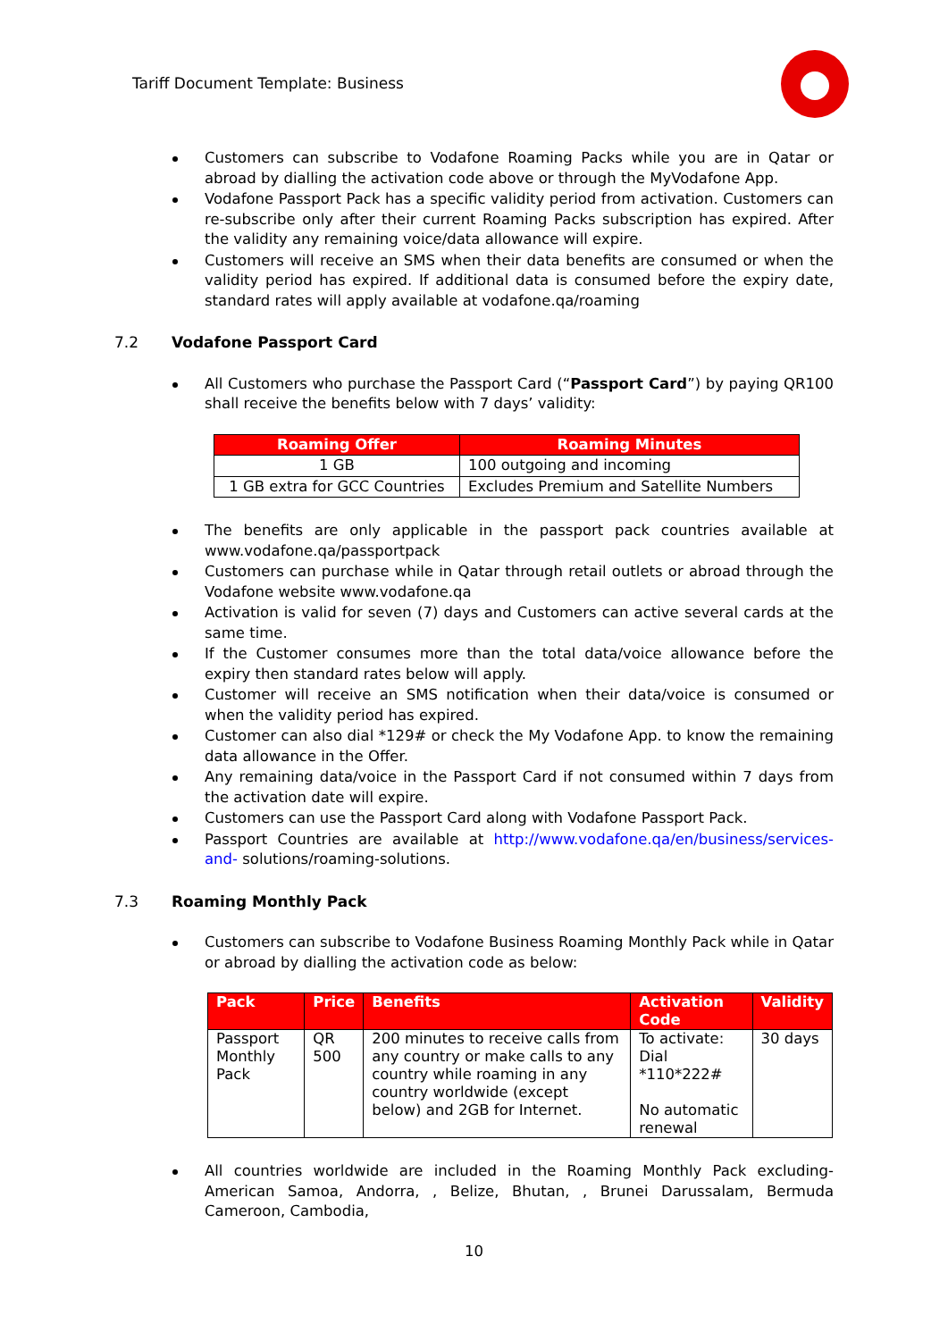Tariff Document Template: Business
Customers can subscribe to Vodafone Roaming Packs while you are in Qatar or abroad by dialling the activation code above or through the MyVodafone App.
Vodafone Passport Pack has a specific validity period from activation. Customers can re-subscribe only after their current Roaming Packs subscription has expired. After the validity any remaining voice/data allowance will expire.
Customers will receive an SMS when their data benefits are consumed or when the validity period has expired. If additional data is consumed before the expiry date, standard rates will apply available at vodafone.qa/roaming
7.2 Vodafone Passport Card
All Customers who purchase the Passport Card (“Passport Card”) by paying QR100 shall receive the benefits below with 7 days’ validity:
| Roaming Offer | Roaming Minutes |
| --- | --- |
| 1 GB | 100 outgoing and incoming |
| 1 GB extra for GCC Countries | Excludes Premium and Satellite Numbers |
The benefits are only applicable in the passport pack countries available at www.vodafone.qa/passportpack
Customers can purchase while in Qatar through retail outlets or abroad through the Vodafone website www.vodafone.qa
Activation is valid for seven (7) days and Customers can active several cards at the same time.
If the Customer consumes more than the total data/voice allowance before the expiry then standard rates below will apply.
Customer will receive an SMS notification when their data/voice is consumed or when the validity period has expired.
Customer can also dial *129# or check the My Vodafone App. to know the remaining data allowance in the Offer.
Any remaining data/voice in the Passport Card if not consumed within 7 days from the activation date will expire.
Customers can use the Passport Card along with Vodafone Passport Pack.
Passport Countries are available at http://www.vodafone.qa/en/business/services-and- solutions/roaming-solutions.
7.3 Roaming Monthly Pack
Customers can subscribe to Vodafone Business Roaming Monthly Pack while in Qatar or abroad by dialling the activation code as below:
| Pack | Price | Benefits | Activation Code | Validity |
| --- | --- | --- | --- | --- |
| Passport Monthly Pack | QR 500 | 200 minutes to receive calls from any country or make calls to any country while roaming in any country worldwide (except below) and 2GB for Internet. | To activate: Dial *110*222# No automatic renewal | 30 days |
All countries worldwide are included in the Roaming Monthly Pack excluding- American Samoa, Andorra, , Belize, Bhutan, , Brunei Darussalam, Bermuda Cameroon, Cambodia,
10